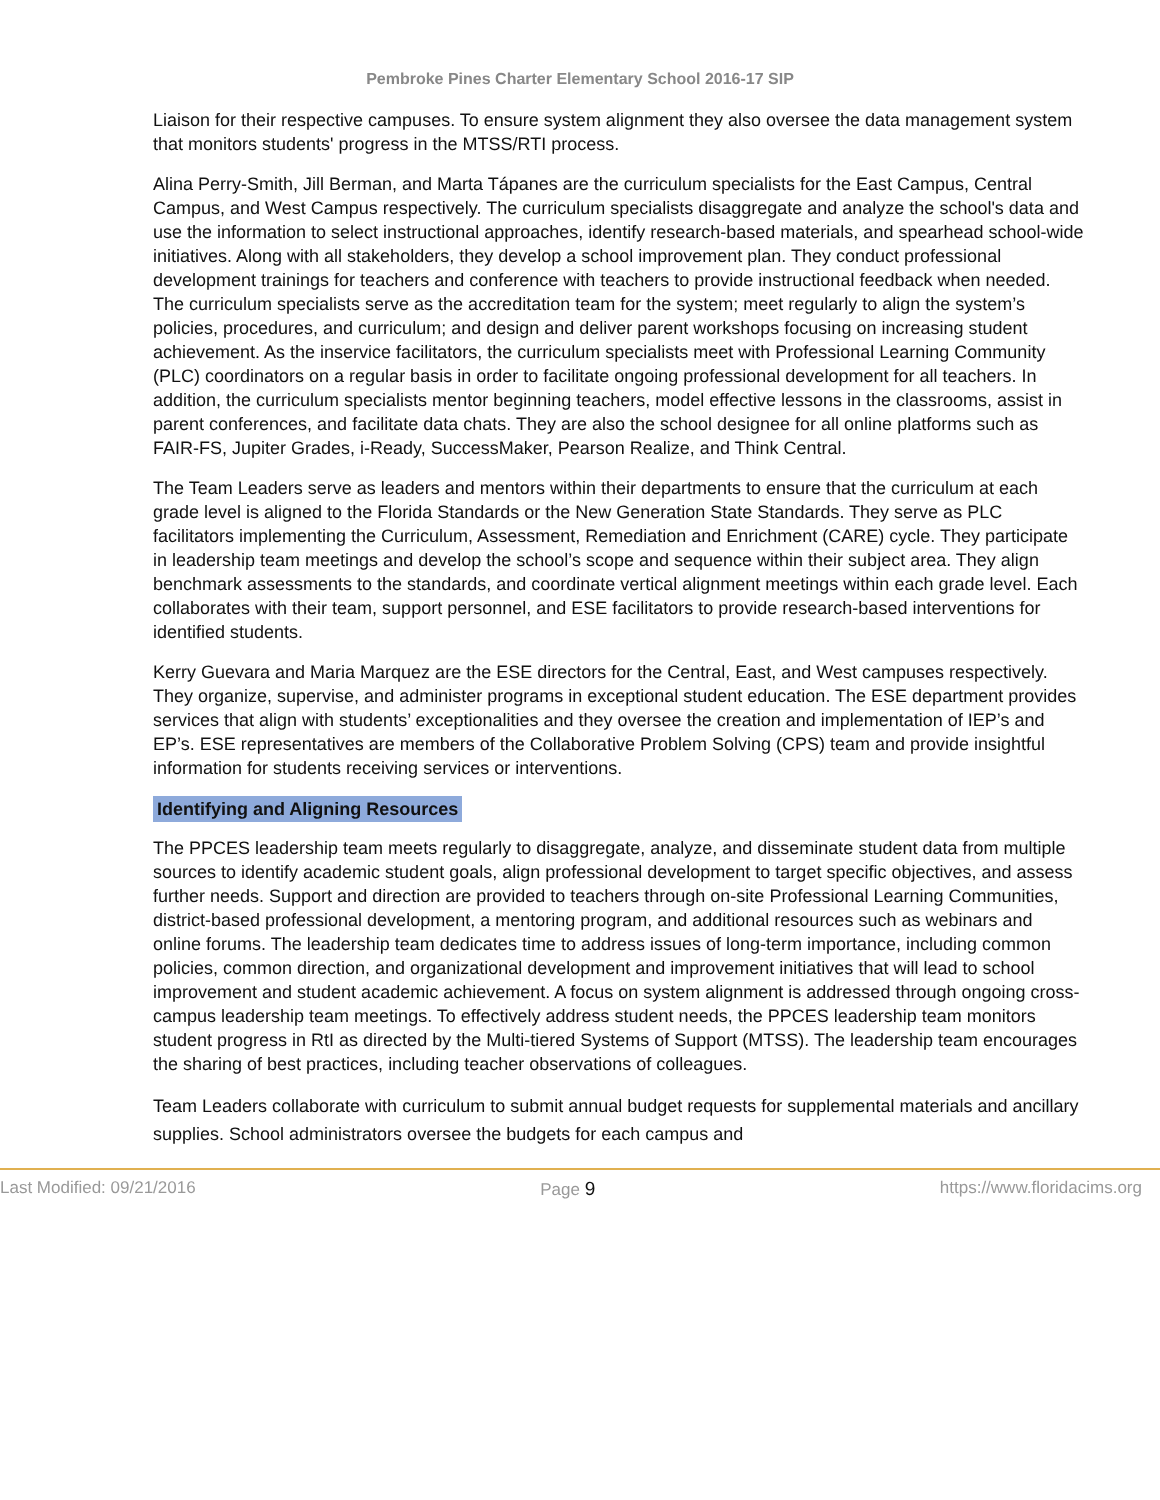Pembroke Pines Charter Elementary School 2016-17 SIP
Liaison for their respective campuses. To ensure system alignment they also oversee the data management system that monitors students' progress in the MTSS/RTI process.
Alina Perry-Smith, Jill Berman, and Marta Tápanes are the curriculum specialists for the East Campus, Central Campus, and West Campus respectively. The curriculum specialists disaggregate and analyze the school's data and use the information to select instructional approaches, identify research-based materials, and spearhead school-wide initiatives. Along with all stakeholders, they develop a school improvement plan. They conduct professional development trainings for teachers and conference with teachers to provide instructional feedback when needed. The curriculum specialists serve as the accreditation team for the system; meet regularly to align the system’s policies, procedures, and curriculum; and design and deliver parent workshops focusing on increasing student achievement. As the inservice facilitators, the curriculum specialists meet with Professional Learning Community (PLC) coordinators on a regular basis in order to facilitate ongoing professional development for all teachers. In addition, the curriculum specialists mentor beginning teachers, model effective lessons in the classrooms, assist in parent conferences, and facilitate data chats. They are also the school designee for all online platforms such as FAIR-FS, Jupiter Grades, i-Ready, SuccessMaker, Pearson Realize, and Think Central.
The Team Leaders serve as leaders and mentors within their departments to ensure that the curriculum at each grade level is aligned to the Florida Standards or the New Generation State Standards. They serve as PLC facilitators implementing the Curriculum, Assessment, Remediation and Enrichment (CARE) cycle. They participate in leadership team meetings and develop the school’s scope and sequence within their subject area. They align benchmark assessments to the standards, and coordinate vertical alignment meetings within each grade level. Each collaborates with their team, support personnel, and ESE facilitators to provide research-based interventions for identified students.
Kerry Guevara and Maria Marquez are the ESE directors for the Central, East, and West campuses respectively. They organize, supervise, and administer programs in exceptional student education. The ESE department provides services that align with students’ exceptionalities and they oversee the creation and implementation of IEP’s and EP’s. ESE representatives are members of the Collaborative Problem Solving (CPS) team and provide insightful information for students receiving services or interventions.
Identifying and Aligning Resources
The PPCES leadership team meets regularly to disaggregate, analyze, and disseminate student data from multiple sources to identify academic student goals, align professional development to target specific objectives, and assess further needs. Support and direction are provided to teachers through on-site Professional Learning Communities, district-based professional development, a mentoring program, and additional resources such as webinars and online forums. The leadership team dedicates time to address issues of long-term importance, including common policies, common direction, and organizational development and improvement initiatives that will lead to school improvement and student academic achievement. A focus on system alignment is addressed through ongoing cross-campus leadership team meetings. To effectively address student needs, the PPCES leadership team monitors student progress in RtI as directed by the Multi-tiered Systems of Support (MTSS). The leadership team encourages the sharing of best practices, including teacher observations of colleagues.
Team Leaders collaborate with curriculum to submit annual budget requests for supplemental materials and ancillary supplies. School administrators oversee the budgets for each campus and
Last Modified: 09/21/2016 Page 9 https://www.floridacims.org